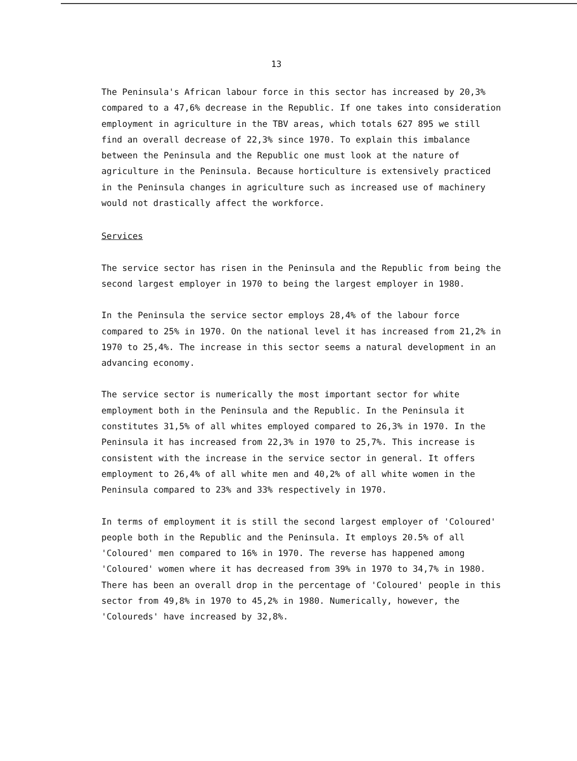13
The Peninsula's African labour force in this sector has increased by 20,3% compared to a 47,6% decrease in the Republic. If one takes into consideration employment in agriculture in the TBV areas, which totals 627 895 we still find an overall decrease of 22,3% since 1970. To explain this imbalance between the Peninsula and the Republic one must look at the nature of agriculture in the Peninsula. Because horticulture is extensively practiced in the Peninsula changes in agriculture such as increased use of machinery would not drastically affect the workforce.
Services
The service sector has risen in the Peninsula and the Republic from being the second largest employer in 1970 to being the largest employer in 1980.
In the Peninsula the service sector employs 28,4% of the labour force compared to 25% in 1970. On the national level it has increased from 21,2% in 1970 to 25,4%. The increase in this sector seems a natural development in an advancing economy.
The service sector is numerically the most important sector for white employment both in the Peninsula and the Republic. In the Peninsula it constitutes 31,5% of all whites employed compared to 26,3% in 1970. In the Peninsula it has increased from 22,3% in 1970 to 25,7%. This increase is consistent with the increase in the service sector in general. It offers employment to 26,4% of all white men and 40,2% of all white women in the Peninsula compared to 23% and 33% respectively in 1970.
In terms of employment it is still the second largest employer of 'Coloured' people both in the Republic and the Peninsula. It employs 20.5% of all 'Coloured' men compared to 16% in 1970. The reverse has happened among 'Coloured' women where it has decreased from 39% in 1970 to 34,7% in 1980. There has been an overall drop in the percentage of 'Coloured' people in this sector from 49,8% in 1970 to 45,2% in 1980. Numerically, however, the 'Coloureds' have increased by 32,8%.